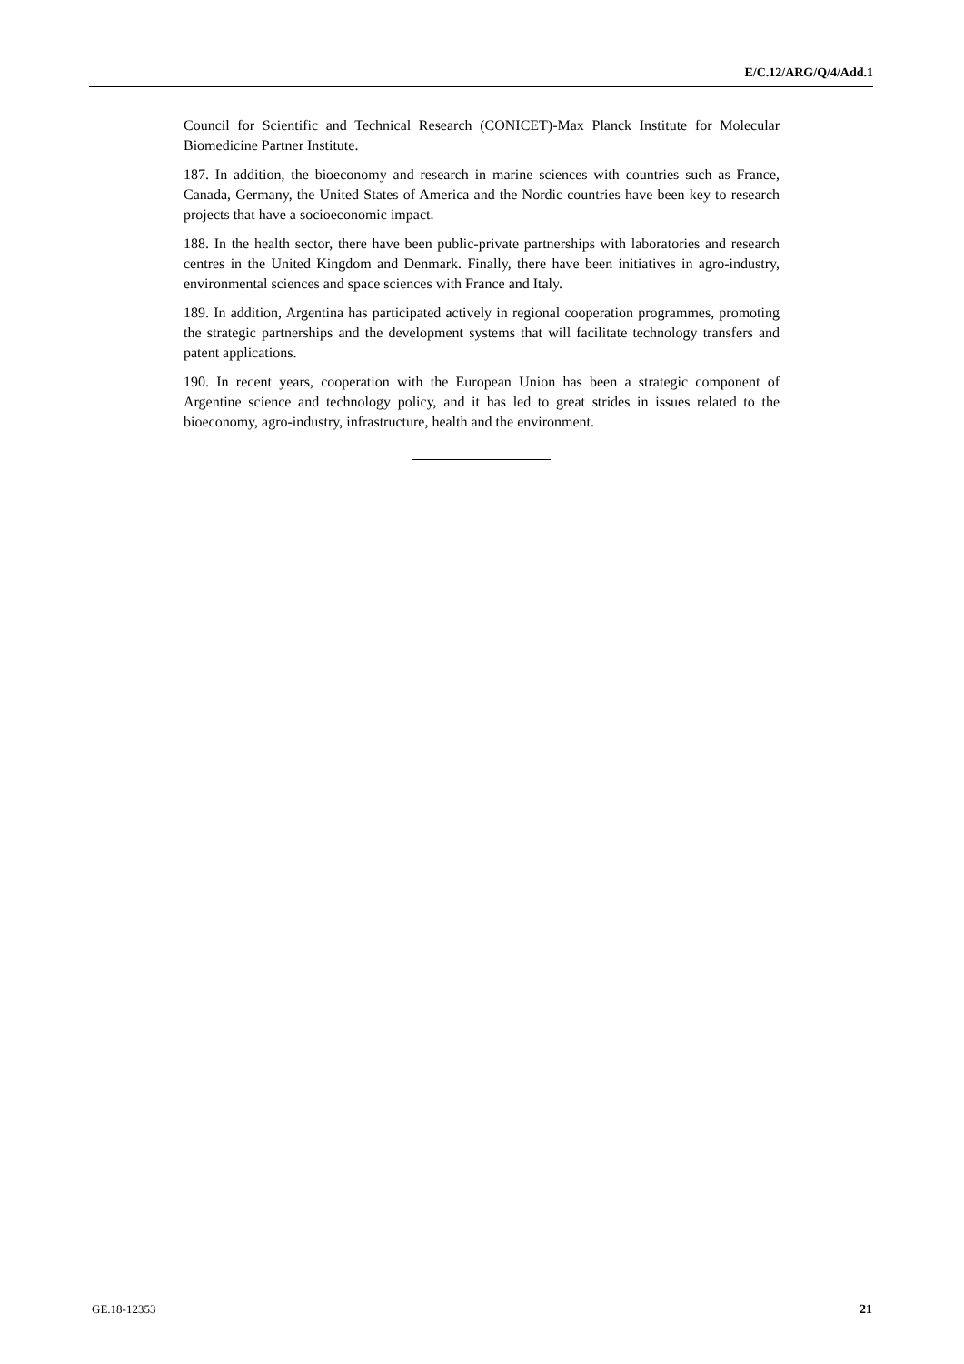E/C.12/ARG/Q/4/Add.1
Council for Scientific and Technical Research (CONICET)-Max Planck Institute for Molecular Biomedicine Partner Institute.
187. In addition, the bioeconomy and research in marine sciences with countries such as France, Canada, Germany, the United States of America and the Nordic countries have been key to research projects that have a socioeconomic impact.
188. In the health sector, there have been public-private partnerships with laboratories and research centres in the United Kingdom and Denmark. Finally, there have been initiatives in agro-industry, environmental sciences and space sciences with France and Italy.
189. In addition, Argentina has participated actively in regional cooperation programmes, promoting the strategic partnerships and the development systems that will facilitate technology transfers and patent applications.
190. In recent years, cooperation with the European Union has been a strategic component of Argentine science and technology policy, and it has led to great strides in issues related to the bioeconomy, agro-industry, infrastructure, health and the environment.
GE.18-12353 21